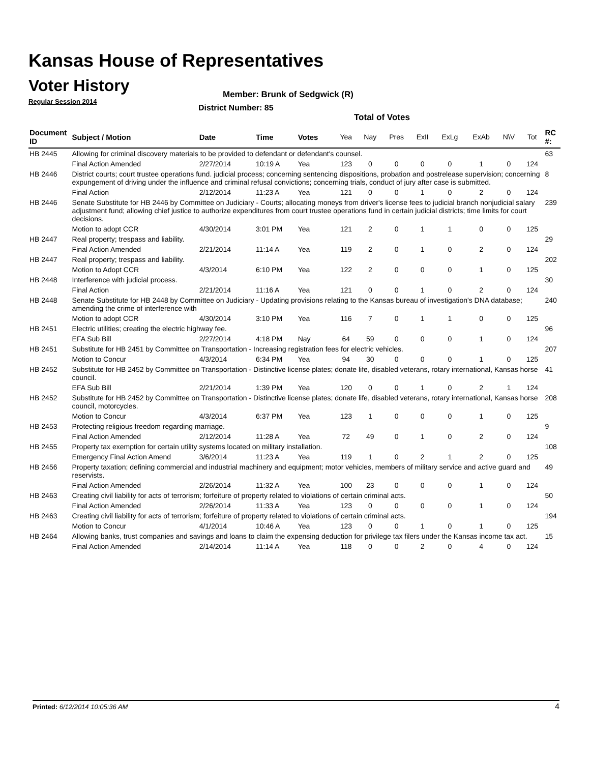Kansas House of Representatives
Voter History
Regular Session 2014
Member: Brunk of Sedgwick (R)
District Number: 85
Total of Votes
| Document ID | Subject / Motion | Date | Time | Votes | Yea | Nay | Pres | ExII | ExLg | ExAb | N\V | Tot | RC #: |
| --- | --- | --- | --- | --- | --- | --- | --- | --- | --- | --- | --- | --- | --- |
| HB 2445 | Allowing for criminal discovery materials to be provided to defendant or defendant's counsel. | | | | | | | | | | | | 63 |
| | Final Action Amended | 2/27/2014 | 10:19 A | Yea | 123 | 0 | 0 | 0 | 0 | 1 | 0 | 124 | |
| HB 2446 | District courts; court trustee operations fund. judicial process; concerning sentencing dispositions, probation and postrelease supervision; concerning expungement of driving under the influence and criminal refusal convictions; concerning trials, conduct of jury after case is submitted. | | | | | | | | | | | | 8 |
| | Final Action | 2/12/2014 | 11:23 A | Yea | 121 | 0 | 0 | 1 | 0 | 2 | 0 | 124 | |
| HB 2446 | Senate Substitute for HB 2446 by Committee on Judiciary - Courts; allocating moneys from driver's license fees to judicial branch nonjudicial salary adjustment fund; allowing chief justice to authorize expenditures from court trustee operations fund in certain judicial districts; time limits for court decisions. | | | | | | | | | | | | 239 |
| | Motion to adopt CCR | 4/30/2014 | 3:01 PM | Yea | 121 | 2 | 0 | 1 | 1 | 0 | 0 | 125 | |
| HB 2447 | Real property; trespass and liability. | | | | | | | | | | | | 29 |
| | Final Action Amended | 2/21/2014 | 11:14 A | Yea | 119 | 2 | 0 | 1 | 0 | 2 | 0 | 124 | |
| HB 2447 | Real property; trespass and liability. | | | | | | | | | | | | 202 |
| | Motion to Adopt CCR | 4/3/2014 | 6:10 PM | Yea | 122 | 2 | 0 | 0 | 0 | 1 | 0 | 125 | |
| HB 2448 | Interference with judicial process. | | | | | | | | | | | | 30 |
| | Final Action | 2/21/2014 | 11:16 A | Yea | 121 | 0 | 0 | 1 | 0 | 2 | 0 | 124 | |
| HB 2448 | Senate Substitute for HB 2448 by Committee on Judiciary - Updating provisions relating to the Kansas bureau of investigation's DNA database; amending the crime of interference with | | | | | | | | | | | | 240 |
| | Motion to adopt CCR | 4/30/2014 | 3:10 PM | Yea | 116 | 7 | 0 | 1 | 1 | 0 | 0 | 125 | |
| HB 2451 | Electric utilities; creating the electric highway fee. | | | | | | | | | | | | 96 |
| | EFA Sub Bill | 2/27/2014 | 4:18 PM | Nay | 64 | 59 | 0 | 0 | 0 | 1 | 0 | 124 | |
| HB 2451 | Substitute for HB 2451 by Committee on Transportation - Increasing registration fees for electric vehicles. | | | | | | | | | | | | 207 |
| | Motion to Concur | 4/3/2014 | 6:34 PM | Yea | 94 | 30 | 0 | 0 | 0 | 1 | 0 | 125 | |
| HB 2452 | Substitute for HB 2452 by Committee on Transportation - Distinctive license plates; donate life, disabled veterans, rotary international, Kansas horse council. | | | | | | | | | | | | 41 |
| | EFA Sub Bill | 2/21/2014 | 1:39 PM | Yea | 120 | 0 | 0 | 1 | 0 | 2 | 1 | 124 | |
| HB 2452 | Substitute for HB 2452 by Committee on Transportation - Distinctive license plates; donate life, disabled veterans, rotary international, Kansas horse council, motorcycles. | | | | | | | | | | | | 208 |
| | Motion to Concur | 4/3/2014 | 6:37 PM | Yea | 123 | 1 | 0 | 0 | 0 | 1 | 0 | 125 | |
| HB 2453 | Protecting religious freedom regarding marriage. | | | | | | | | | | | | 9 |
| | Final Action Amended | 2/12/2014 | 11:28 A | Yea | 72 | 49 | 0 | 1 | 0 | 2 | 0 | 124 | |
| HB 2455 | Property tax exemption for certain utility systems located on military installation. | | | | | | | | | | | | 108 |
| | Emergency Final Action Amend | 3/6/2014 | 11:23 A | Yea | 119 | 1 | 0 | 2 | 1 | 2 | 0 | 125 | |
| HB 2456 | Property taxation; defining commercial and industrial machinery and equipment; motor vehicles, members of military service and active guard and reservists. | | | | | | | | | | | | 49 |
| | Final Action Amended | 2/26/2014 | 11:32 A | Yea | 100 | 23 | 0 | 0 | 0 | 1 | 0 | 124 | |
| HB 2463 | Creating civil liability for acts of terrorism; forfeiture of property related to violations of certain criminal acts. | | | | | | | | | | | | 50 |
| | Final Action Amended | 2/26/2014 | 11:33 A | Yea | 123 | 0 | 0 | 0 | 0 | 1 | 0 | 124 | |
| HB 2463 | Creating civil liability for acts of terrorism; forfeiture of property related to violations of certain criminal acts. | | | | | | | | | | | | 194 |
| | Motion to Concur | 4/1/2014 | 10:46 A | Yea | 123 | 0 | 0 | 1 | 0 | 1 | 0 | 125 | |
| HB 2464 | Allowing banks, trust companies and savings and loans to claim the expensing deduction for privilege tax filers under the Kansas income tax act. | | | | | | | | | | | | 15 |
| | Final Action Amended | 2/14/2014 | 11:14 A | Yea | 118 | 0 | 0 | 2 | 0 | 4 | 0 | 124 | |
Printed: 6/12/2014 10:05:36 AM 4